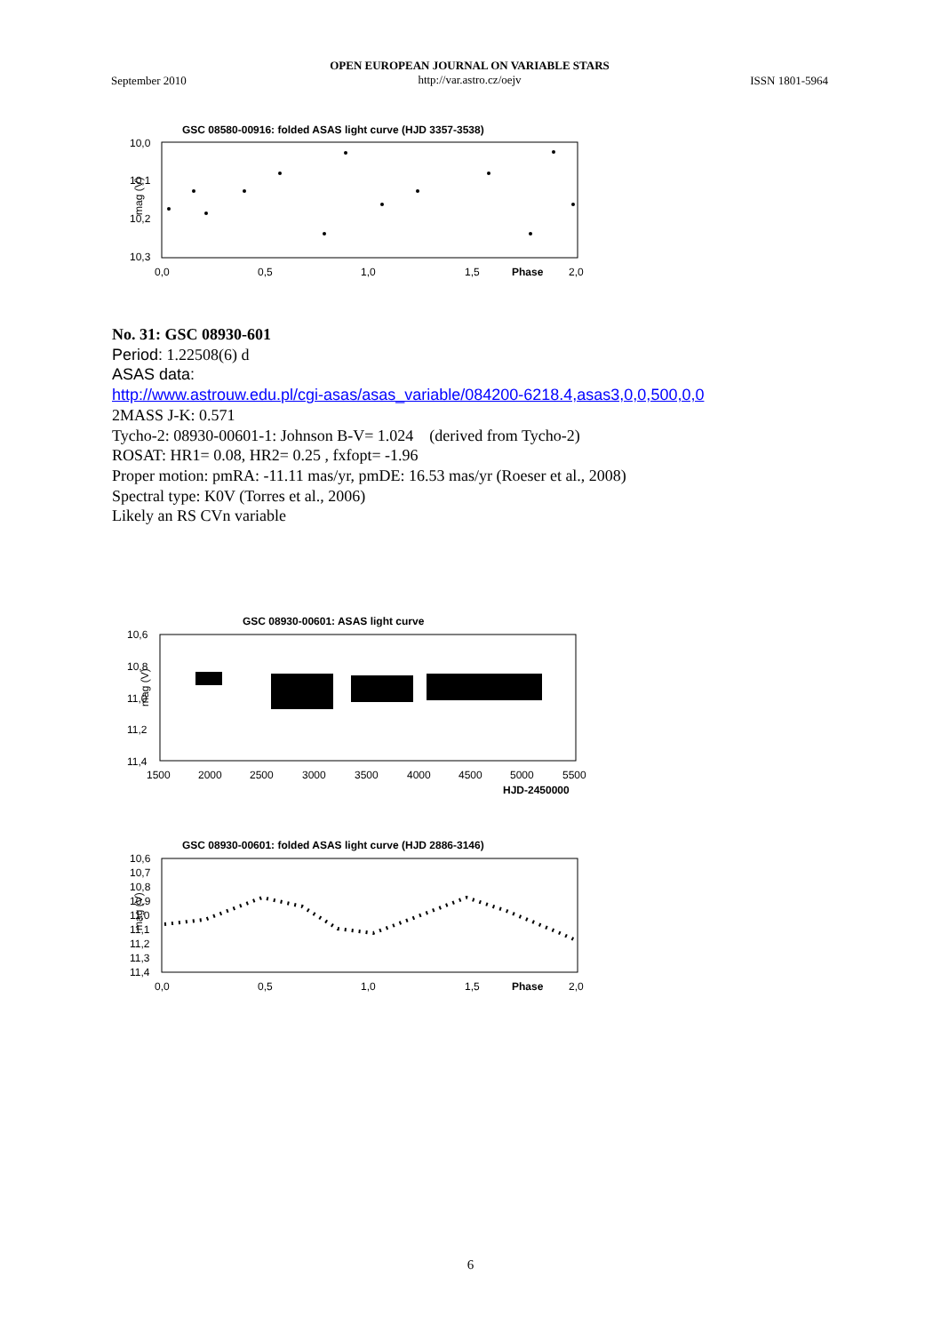OPEN EUROPEAN JOURNAL ON VARIABLE STARS
http://var.astro.cz/oejv
September 2010 ISSN 1801-5964
GSC 08580-00916: folded ASAS light curve (HJD 3357-3538)
10,0
10,1
10,2
10,3
mag (V)
0,0
0,5
1,0
1,5
Phase
2,0
No. 31: GSC 08930-601
Period: 1.22508(6) d
ASAS data:
http://www.astrouw.edu.pl/cgi-asas/asas_variable/084200-6218.4,asas3,0,0,500,0,0
2MASS J-K: 0.571
Tycho-2: 08930-00601-1: Johnson B-V= 1.024 (derived from Tycho-2)
ROSAT: HR1= 0.08, HR2= 0.25 , fxfopt= -1.96
Proper motion: pmRA: -11.11 mas/yr, pmDE: 16.53 mas/yr (Roeser et al., 2008)
Spectral type: K0V (Torres et al., 2006)
Likely an RS CVn variable
GSC 08930-00601: ASAS light curve
10,6
10,8
11,0
11,2
11,4
mag (V)
1500
2000
2500
3000
3500
4000
4500
5000
5500
HJD-2450000
GSC 08930-00601: folded ASAS light curve (HJD 2886-3146)
10,6
10,7
10,8
10,9
11,0
11,1
11,2
11,3
11,4
mag (V)
0,0
0,5
1,0
1,5
Phase
2,0
6